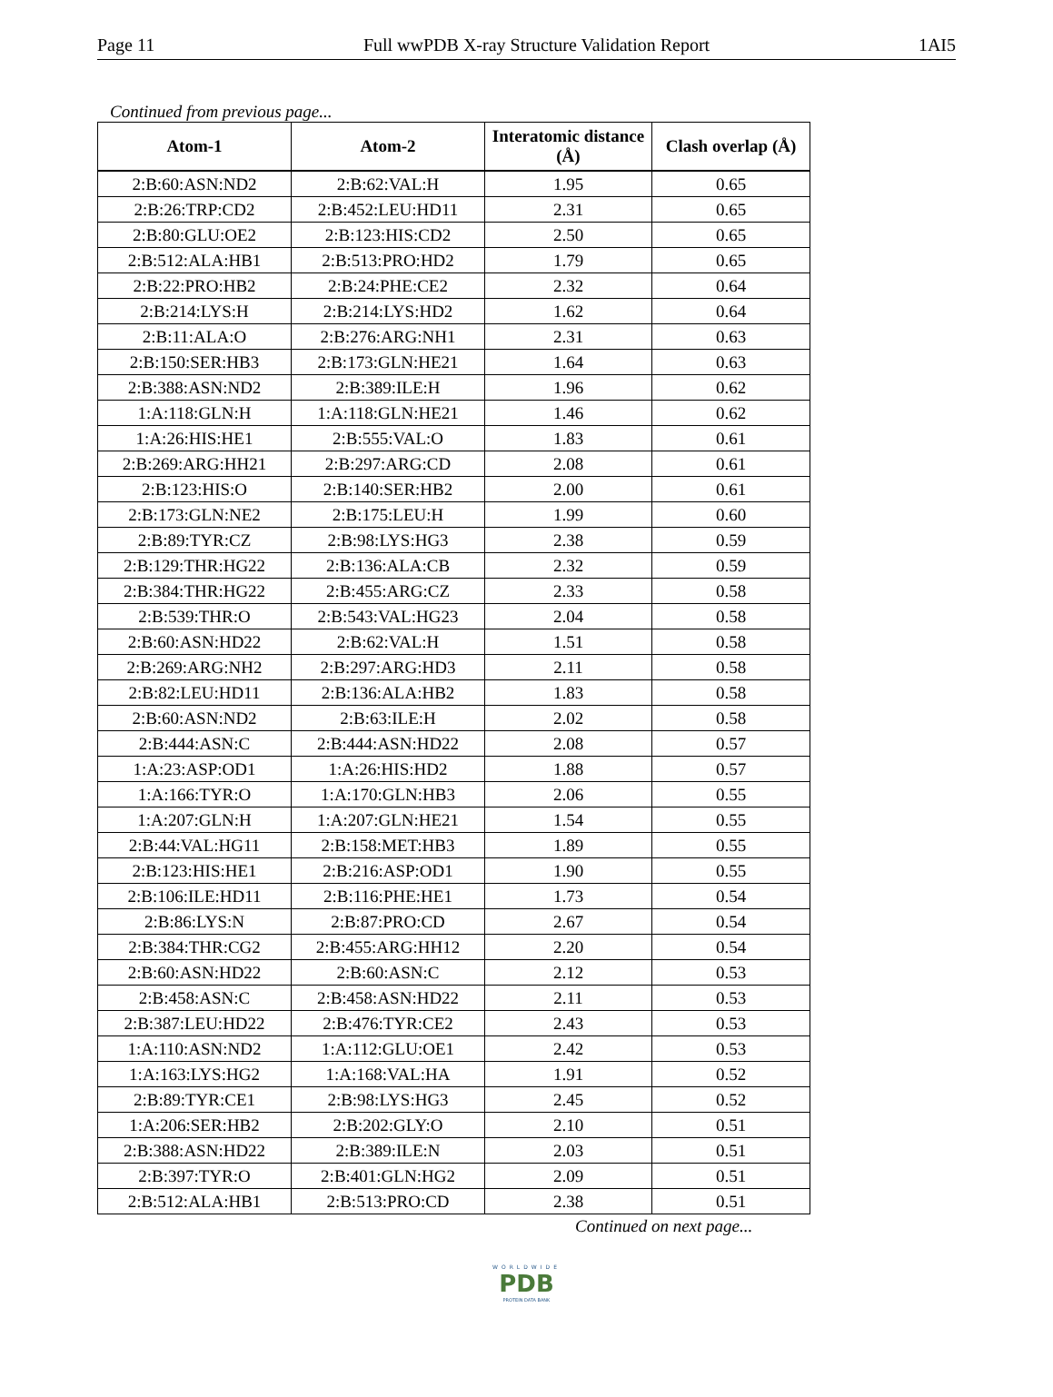Page 11 Full wwPDB X-ray Structure Validation Report 1AI5
Continued from previous page...
| Atom-1 | Atom-2 | Interatomic distance (Å) | Clash overlap (Å) |
| --- | --- | --- | --- |
| 2:B:60:ASN:ND2 | 2:B:62:VAL:H | 1.95 | 0.65 |
| 2:B:26:TRP:CD2 | 2:B:452:LEU:HD11 | 2.31 | 0.65 |
| 2:B:80:GLU:OE2 | 2:B:123:HIS:CD2 | 2.50 | 0.65 |
| 2:B:512:ALA:HB1 | 2:B:513:PRO:HD2 | 1.79 | 0.65 |
| 2:B:22:PRO:HB2 | 2:B:24:PHE:CE2 | 2.32 | 0.64 |
| 2:B:214:LYS:H | 2:B:214:LYS:HD2 | 1.62 | 0.64 |
| 2:B:11:ALA:O | 2:B:276:ARG:NH1 | 2.31 | 0.63 |
| 2:B:150:SER:HB3 | 2:B:173:GLN:HE21 | 1.64 | 0.63 |
| 2:B:388:ASN:ND2 | 2:B:389:ILE:H | 1.96 | 0.62 |
| 1:A:118:GLN:H | 1:A:118:GLN:HE21 | 1.46 | 0.62 |
| 1:A:26:HIS:HE1 | 2:B:555:VAL:O | 1.83 | 0.61 |
| 2:B:269:ARG:HH21 | 2:B:297:ARG:CD | 2.08 | 0.61 |
| 2:B:123:HIS:O | 2:B:140:SER:HB2 | 2.00 | 0.61 |
| 2:B:173:GLN:NE2 | 2:B:175:LEU:H | 1.99 | 0.60 |
| 2:B:89:TYR:CZ | 2:B:98:LYS:HG3 | 2.38 | 0.59 |
| 2:B:129:THR:HG22 | 2:B:136:ALA:CB | 2.32 | 0.59 |
| 2:B:384:THR:HG22 | 2:B:455:ARG:CZ | 2.33 | 0.58 |
| 2:B:539:THR:O | 2:B:543:VAL:HG23 | 2.04 | 0.58 |
| 2:B:60:ASN:HD22 | 2:B:62:VAL:H | 1.51 | 0.58 |
| 2:B:269:ARG:NH2 | 2:B:297:ARG:HD3 | 2.11 | 0.58 |
| 2:B:82:LEU:HD11 | 2:B:136:ALA:HB2 | 1.83 | 0.58 |
| 2:B:60:ASN:ND2 | 2:B:63:ILE:H | 2.02 | 0.58 |
| 2:B:444:ASN:C | 2:B:444:ASN:HD22 | 2.08 | 0.57 |
| 1:A:23:ASP:OD1 | 1:A:26:HIS:HD2 | 1.88 | 0.57 |
| 1:A:166:TYR:O | 1:A:170:GLN:HB3 | 2.06 | 0.55 |
| 1:A:207:GLN:H | 1:A:207:GLN:HE21 | 1.54 | 0.55 |
| 2:B:44:VAL:HG11 | 2:B:158:MET:HB3 | 1.89 | 0.55 |
| 2:B:123:HIS:HE1 | 2:B:216:ASP:OD1 | 1.90 | 0.55 |
| 2:B:106:ILE:HD11 | 2:B:116:PHE:HE1 | 1.73 | 0.54 |
| 2:B:86:LYS:N | 2:B:87:PRO:CD | 2.67 | 0.54 |
| 2:B:384:THR:CG2 | 2:B:455:ARG:HH12 | 2.20 | 0.54 |
| 2:B:60:ASN:HD22 | 2:B:60:ASN:C | 2.12 | 0.53 |
| 2:B:458:ASN:C | 2:B:458:ASN:HD22 | 2.11 | 0.53 |
| 2:B:387:LEU:HD22 | 2:B:476:TYR:CE2 | 2.43 | 0.53 |
| 1:A:110:ASN:ND2 | 1:A:112:GLU:OE1 | 2.42 | 0.53 |
| 1:A:163:LYS:HG2 | 1:A:168:VAL:HA | 1.91 | 0.52 |
| 2:B:89:TYR:CE1 | 2:B:98:LYS:HG3 | 2.45 | 0.52 |
| 1:A:206:SER:HB2 | 2:B:202:GLY:O | 2.10 | 0.51 |
| 2:B:388:ASN:HD22 | 2:B:389:ILE:N | 2.03 | 0.51 |
| 2:B:397:TYR:O | 2:B:401:GLN:HG2 | 2.09 | 0.51 |
| 2:B:512:ALA:HB1 | 2:B:513:PRO:CD | 2.38 | 0.51 |
Continued on next page...
WORLDWIDE
PDB
PROTEIN DATA BANK